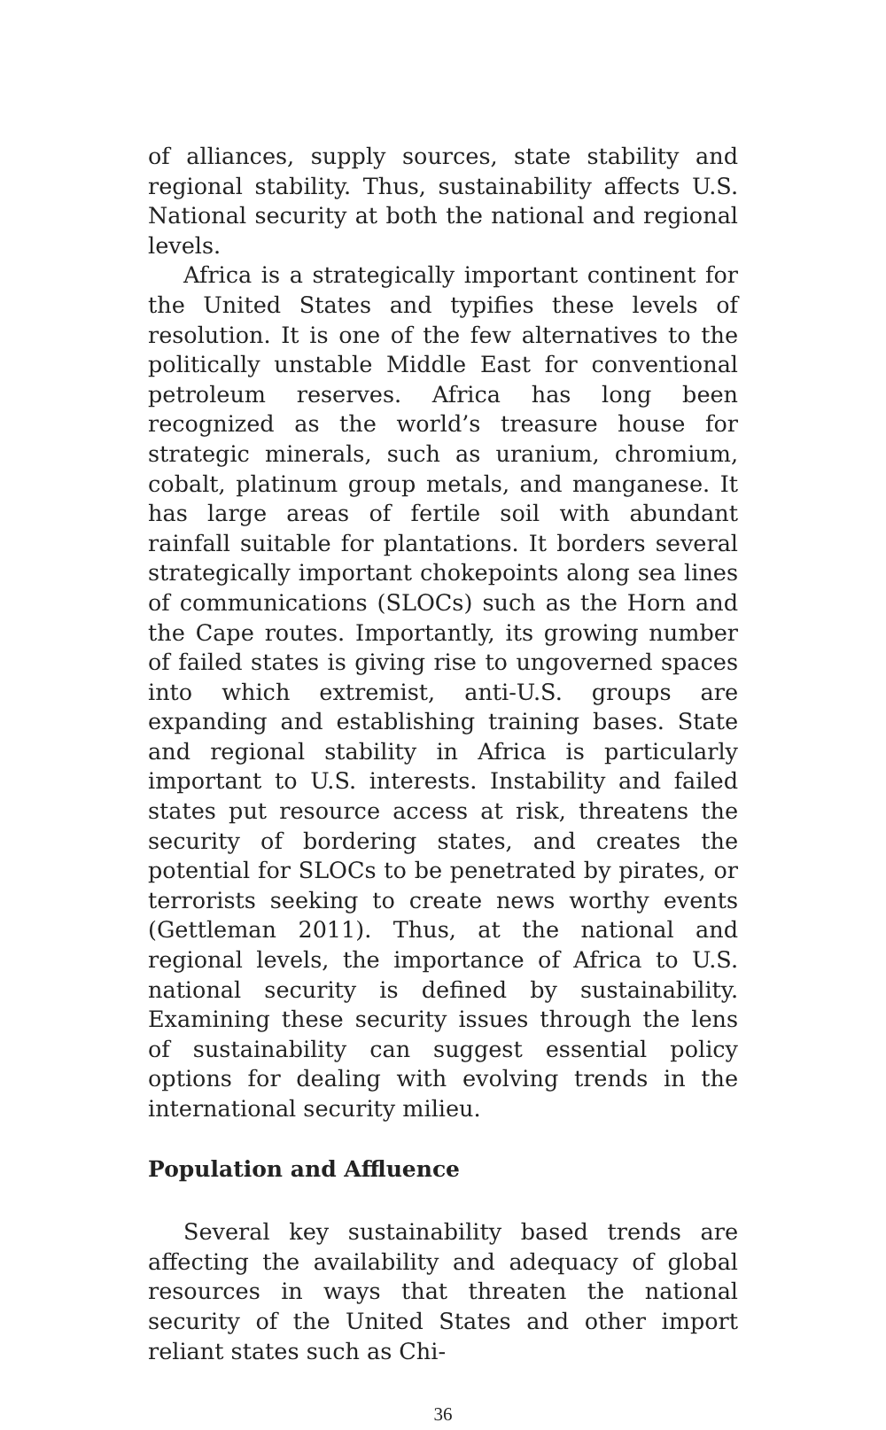of alliances, supply sources, state stability and regional stability. Thus, sustainability affects U.S. National security at both the national and regional levels.
Africa is a strategically important continent for the United States and typifies these levels of resolution. It is one of the few alternatives to the politically unstable Middle East for conventional petroleum reserves. Africa has long been recognized as the world’s treasure house for strategic minerals, such as uranium, chromium, cobalt, platinum group metals, and manganese. It has large areas of fertile soil with abundant rainfall suitable for plantations. It borders several strategically important chokepoints along sea lines of communications (SLOCs) such as the Horn and the Cape routes. Importantly, its growing number of failed states is giving rise to ungoverned spaces into which extremist, anti-U.S. groups are expanding and establishing training bases. State and regional stability in Africa is particularly important to U.S. interests. Instability and failed states put resource access at risk, threatens the security of bordering states, and creates the potential for SLOCs to be penetrated by pirates, or terrorists seeking to create news worthy events (Gettleman 2011). Thus, at the national and regional levels, the importance of Africa to U.S. national security is defined by sustainability. Examining these security issues through the lens of sustainability can suggest essential policy options for dealing with evolving trends in the international security milieu.
Population and Affluence
Several key sustainability based trends are affecting the availability and adequacy of global resources in ways that threaten the national security of the United States and other import reliant states such as Chi-
36